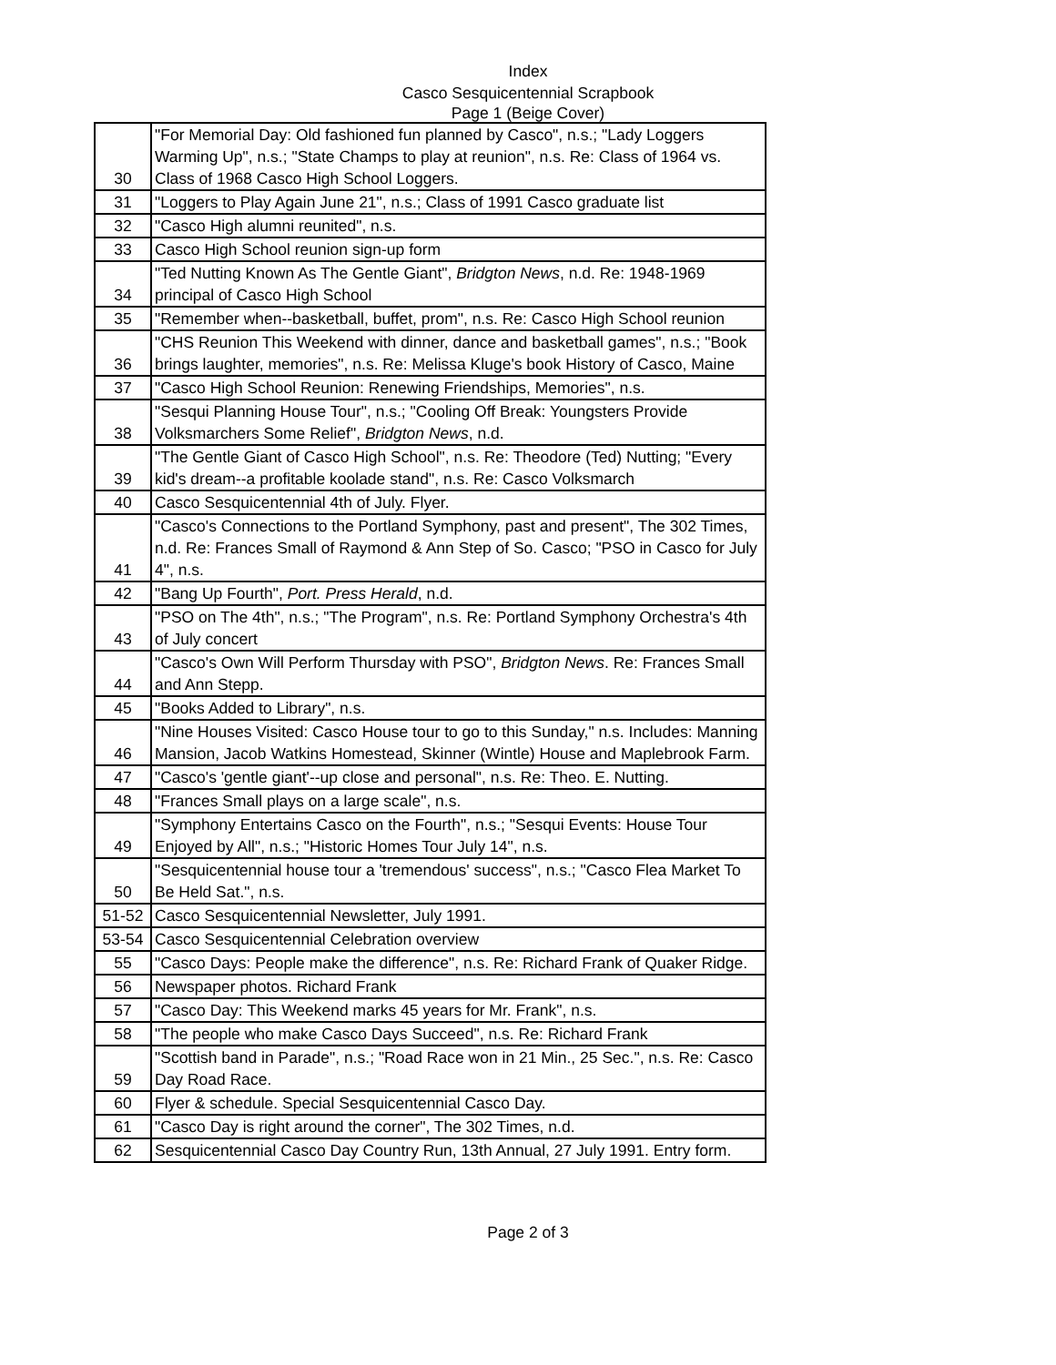Index
Casco Sesquicentennial Scrapbook
Page 1 (Beige Cover)
| 30 | "For Memorial Day: Old fashioned fun planned by Casco", n.s.; "Lady Loggers Warming Up", n.s.; "State Champs to play at reunion", n.s. Re: Class of 1964 vs. Class of 1968 Casco High School Loggers. |
| 31 | "Loggers to Play Again June 21", n.s.; Class of 1991 Casco graduate list |
| 32 | "Casco High alumni reunited", n.s. |
| 33 | Casco High School reunion sign-up form |
| 34 | "Ted Nutting Known As The Gentle Giant", Bridgton News , n.d. Re: 1948-1969 principal of Casco High School |
| 35 | "Remember when--basketball, buffet, prom", n.s. Re: Casco High School reunion |
| 36 | "CHS Reunion This Weekend with dinner, dance and basketball games", n.s.; "Book brings laughter, memories", n.s. Re: Melissa Kluge's book History of Casco, Maine |
| 37 | "Casco High School Reunion: Renewing Friendships, Memories", n.s. |
| 38 | "Sesqui Planning House Tour", n.s.; "Cooling Off Break: Youngsters Provide Volksmarchers Some Relief", Bridgton News , n.d. |
| 39 | "The Gentle Giant of Casco High School", n.s. Re: Theodore (Ted) Nutting; "Every kid's dream--a profitable koolade stand", n.s. Re: Casco Volksmarch |
| 40 | Casco Sesquicentennial 4th of July. Flyer. |
| 41 | "Casco's Connections to the Portland Symphony, past and present", The 302 Times, n.d. Re: Frances Small of Raymond & Ann Step of So. Casco; "PSO in Casco for July 4", n.s. |
| 42 | "Bang Up Fourth", Port. Press Herald , n.d. |
| 43 | "PSO on The 4th", n.s.; "The Program", n.s. Re: Portland Symphony Orchestra's 4th of July concert |
| 44 | "Casco's Own Will Perform Thursday with PSO", Bridgton News . Re: Frances Small and Ann Stepp. |
| 45 | "Books Added to Library", n.s. |
| 46 | "Nine Houses Visited: Casco House tour to go to this Sunday," n.s. Includes: Manning Mansion, Jacob Watkins Homestead, Skinner (Wintle) House and Maplebrook Farm. |
| 47 | "Casco's 'gentle giant'--up close and personal", n.s. Re: Theo. E. Nutting. |
| 48 | "Frances Small plays on a large scale", n.s. |
| 49 | "Symphony Entertains Casco on the Fourth", n.s.; "Sesqui Events: House Tour Enjoyed by All", n.s.; "Historic Homes Tour July 14", n.s. |
| 50 | "Sesquicentennial house tour a 'tremendous' success", n.s.; "Casco Flea Market To Be Held Sat.", n.s. |
| 51-52 | Casco Sesquicentennial Newsletter, July 1991. |
| 53-54 | Casco Sesquicentennial Celebration overview |
| 55 | "Casco Days: People make the difference", n.s. Re: Richard Frank of Quaker Ridge. |
| 56 | Newspaper photos. Richard Frank |
| 57 | "Casco Day: This Weekend marks 45 years for Mr. Frank", n.s. |
| 58 | "The people who make Casco Days Succeed", n.s. Re: Richard Frank |
| 59 | "Scottish band in Parade", n.s.; "Road Race won in 21 Min., 25 Sec.", n.s. Re: Casco Day Road Race. |
| 60 | Flyer & schedule. Special Sesquicentennial Casco Day. |
| 61 | "Casco Day is right around the corner", The 302 Times, n.d. |
| 62 | Sesquicentennial Casco Day Country Run, 13th Annual, 27 July 1991. Entry form. |
Page 2 of 3